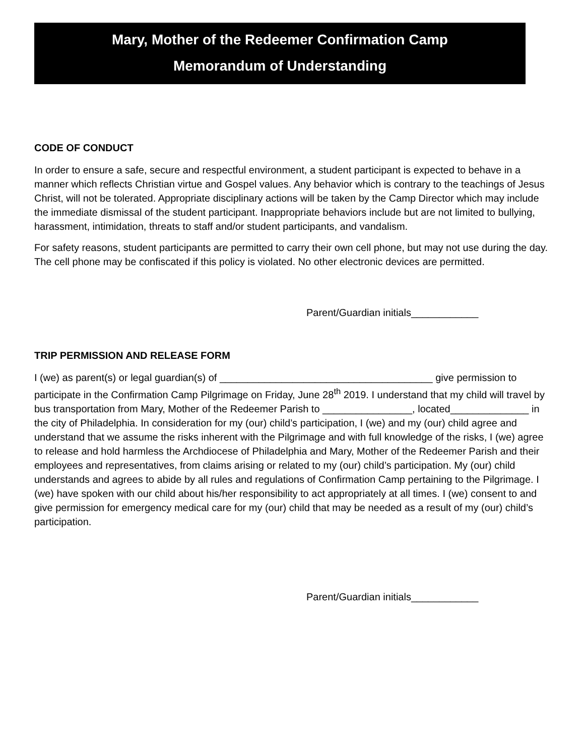Mary, Mother of the Redeemer Confirmation Camp
Memorandum of Understanding
CODE OF CONDUCT
In order to ensure a safe, secure and respectful environment, a student participant is expected to behave in a manner which reflects Christian virtue and Gospel values. Any behavior which is contrary to the teachings of Jesus Christ, will not be tolerated. Appropriate disciplinary actions will be taken by the Camp Director which may include the immediate dismissal of the student participant. Inappropriate behaviors include but are not limited to bullying, harassment, intimidation, threats to staff and/or student participants, and vandalism.
For safety reasons, student participants are permitted to carry their own cell phone, but may not use during the day. The cell phone may be confiscated if this policy is violated. No other electronic devices are permitted.
Parent/Guardian initials____________
TRIP PERMISSION AND RELEASE FORM
I (we) as parent(s) or legal guardian(s) of ______________________________________ give permission to participate in the Confirmation Camp Pilgrimage on Friday, June 28<sup>th</sup> 2019. I understand that my child will travel by bus transportation from Mary, Mother of the Redeemer Parish to ________________, located______________ in the city of Philadelphia. In consideration for my (our) child’s participation, I (we) and my (our) child agree and understand that we assume the risks inherent with the Pilgrimage and with full knowledge of the risks, I (we) agree to release and hold harmless the Archdiocese of Philadelphia and Mary, Mother of the Redeemer Parish and their employees and representatives, from claims arising or related to my (our) child’s participation. My (our) child understands and agrees to abide by all rules and regulations of Confirmation Camp pertaining to the Pilgrimage. I (we) have spoken with our child about his/her responsibility to act appropriately at all times. I (we) consent to and give permission for emergency medical care for my (our) child that may be needed as a result of my (our) child’s participation.
Parent/Guardian initials____________